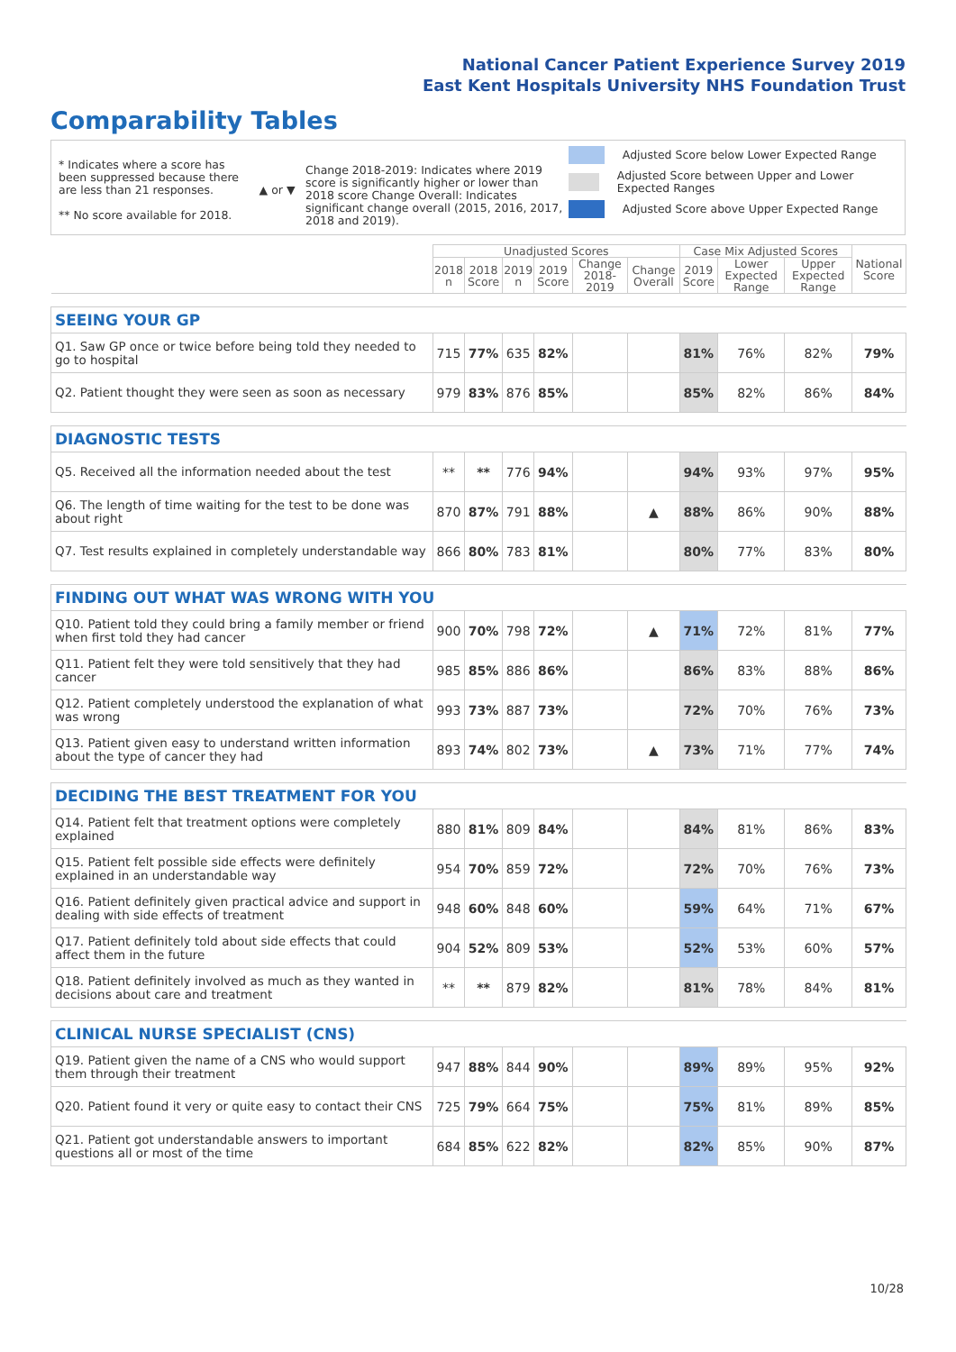National Cancer Patient Experience Survey 2019
East Kent Hospitals University NHS Foundation Trust
Comparability Tables
* Indicates where a score has been suppressed because there are less than 21 responses.
** No score available for 2018.
▲ or ▼
Change 2018-2019: Indicates where 2019 score is significantly higher or lower than 2018 score Change Overall: Indicates significant change overall (2015, 2016, 2017, 2018 and 2019).
Adjusted Score below Lower Expected Range
Adjusted Score between Upper and Lower Expected Ranges
Adjusted Score above Upper Expected Range
| | Unadjusted Scores | | | | | | Case Mix Adjusted Scores | | | National Score |
| --- | --- | --- | --- | --- | --- | --- | --- | --- | --- | --- |
| | 2018 n | 2018 Score | 2019 n | 2019 Score | Change 2018-2019 | Change Overall | 2019 Score | Lower Expected Range | Upper Expected Range | |
| SEEING YOUR GP | | | | | | | | | | |
| Q1. Saw GP once or twice before being told they needed to go to hospital | 715 | 77% | 635 | 82% | | | 81% | 76% | 82% | 79% |
| Q2. Patient thought they were seen as soon as necessary | 979 | 83% | 876 | 85% | | | 85% | 82% | 86% | 84% |
| DIAGNOSTIC TESTS | | | | | | | | | | |
| Q5. Received all the information needed about the test | ** | ** | 776 | 94% | | | 94% | 93% | 97% | 95% |
| Q6. The length of time waiting for the test to be done was about right | 870 | 87% | 791 | 88% | | ▲ | 88% | 86% | 90% | 88% |
| Q7. Test results explained in completely understandable way | 866 | 80% | 783 | 81% | | | 80% | 77% | 83% | 80% |
| FINDING OUT WHAT WAS WRONG WITH YOU | | | | | | | | | | |
| Q10. Patient told they could bring a family member or friend when first told they had cancer | 900 | 70% | 798 | 72% | | ▲ | 71% | 72% | 81% | 77% |
| Q11. Patient felt they were told sensitively that they had cancer | 985 | 85% | 886 | 86% | | | 86% | 83% | 88% | 86% |
| Q12. Patient completely understood the explanation of what was wrong | 993 | 73% | 887 | 73% | | | 72% | 70% | 76% | 73% |
| Q13. Patient given easy to understand written information about the type of cancer they had | 893 | 74% | 802 | 73% | | ▲ | 73% | 71% | 77% | 74% |
| DECIDING THE BEST TREATMENT FOR YOU | | | | | | | | | | |
| Q14. Patient felt that treatment options were completely explained | 880 | 81% | 809 | 84% | | | 84% | 81% | 86% | 83% |
| Q15. Patient felt possible side effects were definitely explained in an understandable way | 954 | 70% | 859 | 72% | | | 72% | 70% | 76% | 73% |
| Q16. Patient definitely given practical advice and support in dealing with side effects of treatment | 948 | 60% | 848 | 60% | | | 59% | 64% | 71% | 67% |
| Q17. Patient definitely told about side effects that could affect them in the future | 904 | 52% | 809 | 53% | | | 52% | 53% | 60% | 57% |
| Q18. Patient definitely involved as much as they wanted in decisions about care and treatment | ** | ** | 879 | 82% | | | 81% | 78% | 84% | 81% |
| CLINICAL NURSE SPECIALIST (CNS) | | | | | | | | | | |
| Q19. Patient given the name of a CNS who would support them through their treatment | 947 | 88% | 844 | 90% | | | 89% | 89% | 95% | 92% |
| Q20. Patient found it very or quite easy to contact their CNS | 725 | 79% | 664 | 75% | | | 75% | 81% | 89% | 85% |
| Q21. Patient got understandable answers to important questions all or most of the time | 684 | 85% | 622 | 82% | | | 82% | 85% | 90% | 87% |
10/28